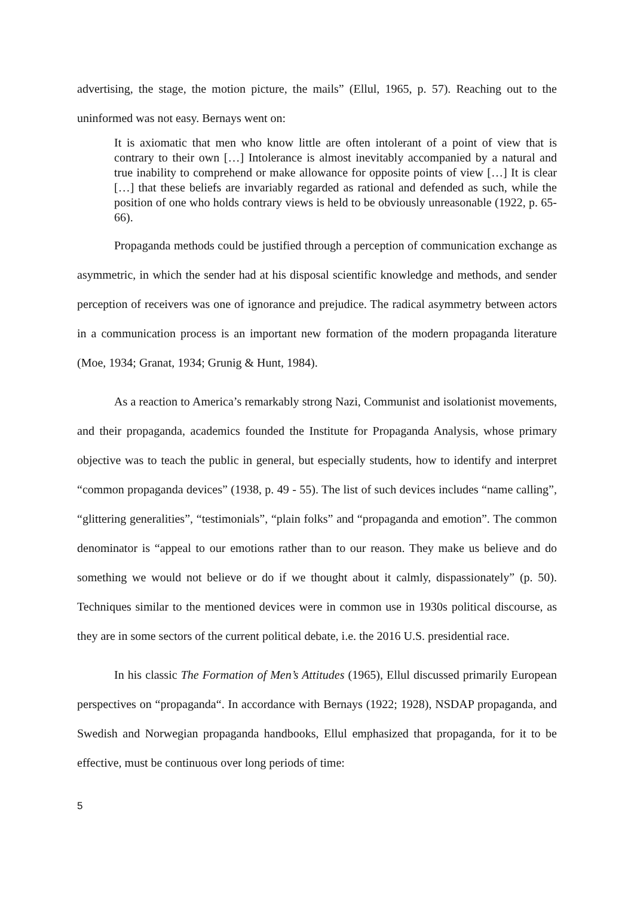advertising, the stage, the motion picture, the mails” (Ellul, 1965, p. 57). Reaching out to the uninformed was not easy. Bernays went on:
It is axiomatic that men who know little are often intolerant of a point of view that is contrary to their own […] Intolerance is almost inevitably accompanied by a natural and true inability to comprehend or make allowance for opposite points of view […] It is clear […] that these beliefs are invariably regarded as rational and defended as such, while the position of one who holds contrary views is held to be obviously unreasonable (1922, p. 65-66).
Propaganda methods could be justified through a perception of communication exchange as asymmetric, in which the sender had at his disposal scientific knowledge and methods, and sender perception of receivers was one of ignorance and prejudice. The radical asymmetry between actors in a communication process is an important new formation of the modern propaganda literature (Moe, 1934; Granat, 1934; Grunig & Hunt, 1984).
As a reaction to America’s remarkably strong Nazi, Communist and isolationist movements, and their propaganda, academics founded the Institute for Propaganda Analysis, whose primary objective was to teach the public in general, but especially students, how to identify and interpret “common propaganda devices” (1938, p. 49 - 55). The list of such devices includes “name calling”, “glittering generalities”, “testimonials”, “plain folks” and “propaganda and emotion”. The common denominator is “appeal to our emotions rather than to our reason. They make us believe and do something we would not believe or do if we thought about it calmly, dispassionately” (p. 50). Techniques similar to the mentioned devices were in common use in 1930s political discourse, as they are in some sectors of the current political debate, i.e. the 2016 U.S. presidential race.
In his classic The Formation of Men’s Attitudes (1965), Ellul discussed primarily European perspectives on “propaganda“. In accordance with Bernays (1922; 1928), NSDAP propaganda, and Swedish and Norwegian propaganda handbooks, Ellul emphasized that propaganda, for it to be effective, must be continuous over long periods of time:
5